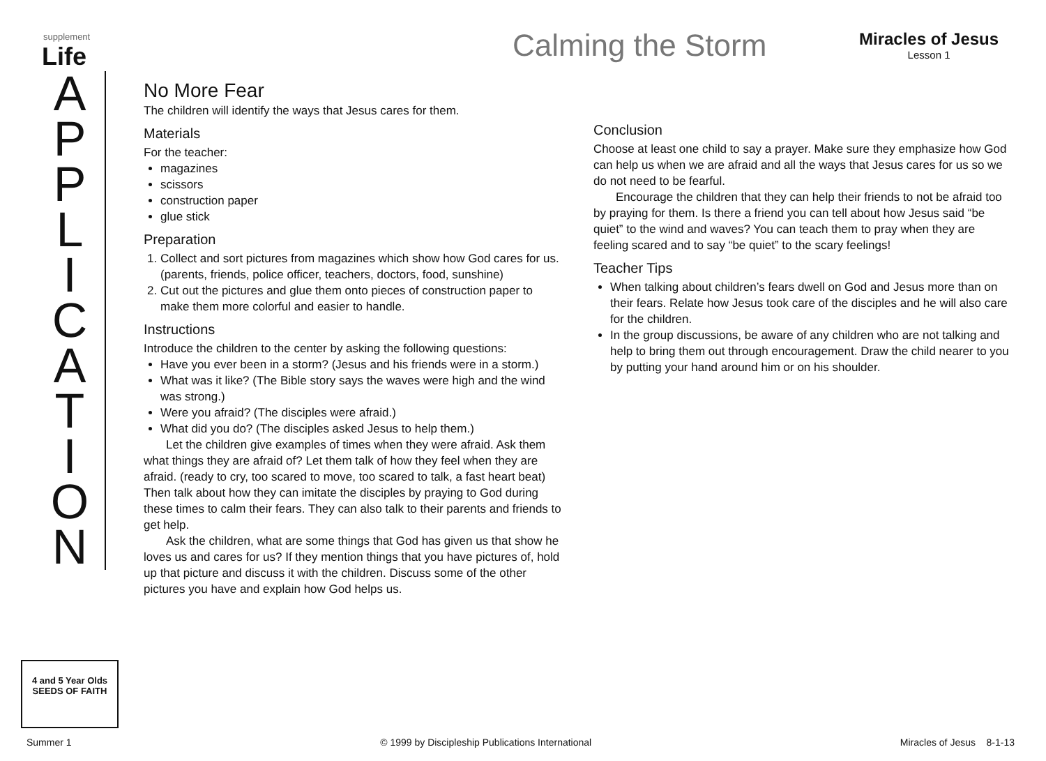supplement
Life
A
P
P
L
I
C
A
T
I
O
N
4 and 5 Year Olds
SEEDS OF FAITH
Calming the Storm Miracles of Jesus
Lesson 1
No More Fear
The children will identify the ways that Jesus cares for them.
Materials
For the teacher:
magazines
scissors
construction paper
glue stick
Preparation
1. Collect and sort pictures from magazines which show how God cares for us. (parents, friends, police officer, teachers, doctors, food, sunshine)
2. Cut out the pictures and glue them onto pieces of construction paper to make them more colorful and easier to handle.
Instructions
Introduce the children to the center by asking the following questions:
Have you ever been in a storm? (Jesus and his friends were in a storm.)
What was it like? (The Bible story says the waves were high and the wind was strong.)
Were you afraid? (The disciples were afraid.)
What did you do? (The disciples asked Jesus to help them.)
Let the children give examples of times when they were afraid. Ask them what things they are afraid of? Let them talk of how they feel when they are afraid. (ready to cry, too scared to move, too scared to talk, a fast heart beat) Then talk about how they can imitate the disciples by praying to God during these times to calm their fears. They can also talk to their parents and friends to get help.
Ask the children, what are some things that God has given us that show he loves us and cares for us? If they mention things that you have pictures of, hold up that picture and discuss it with the children. Discuss some of the other pictures you have and explain how God helps us.
Conclusion
Choose at least one child to say a prayer. Make sure they emphasize how God can help us when we are afraid and all the ways that Jesus cares for us so we do not need to be fearful.
Encourage the children that they can help their friends to not be afraid too by praying for them. Is there a friend you can tell about how Jesus said “be quiet” to the wind and waves? You can teach them to pray when they are feeling scared and to say “be quiet” to the scary feelings!
Teacher Tips
When talking about children’s fears dwell on God and Jesus more than on their fears. Relate how Jesus took care of the disciples and he will also care for the children.
In the group discussions, be aware of any children who are not talking and help to bring them out through encouragement. Draw the child nearer to you by putting your hand around him or on his shoulder.
Summer 1 © 1999 by Discipleship Publications International Miracles of Jesus 8-1-13